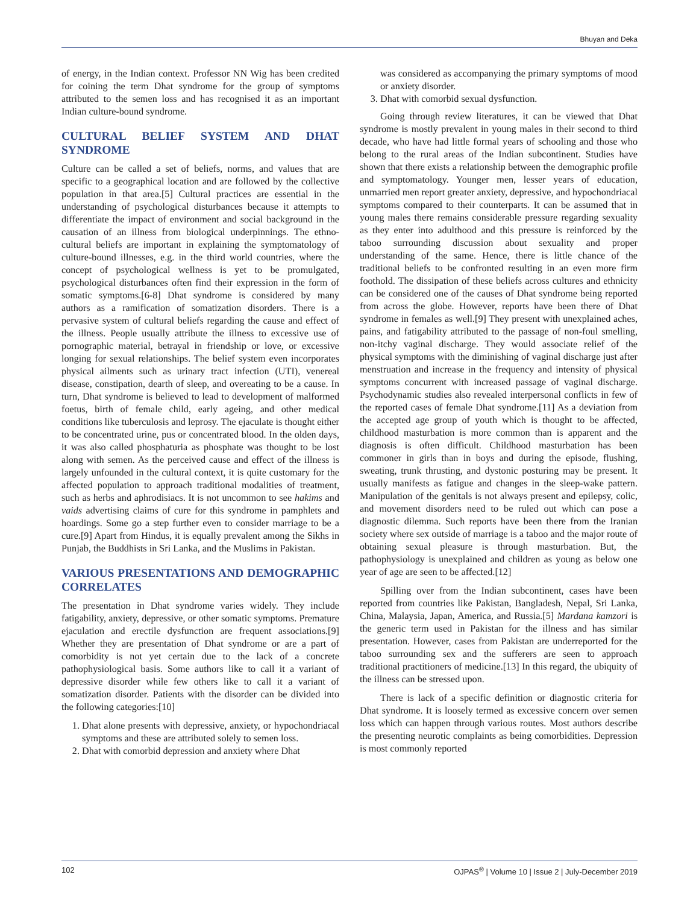Bhuyan and Deka
of energy, in the Indian context. Professor NN Wig has been credited for coining the term Dhat syndrome for the group of symptoms attributed to the semen loss and has recognised it as an important Indian culture-bound syndrome.
CULTURAL BELIEF SYSTEM AND DHAT SYNDROME
Culture can be called a set of beliefs, norms, and values that are specific to a geographical location and are followed by the collective population in that area.[5] Cultural practices are essential in the understanding of psychological disturbances because it attempts to differentiate the impact of environment and social background in the causation of an illness from biological underpinnings. The ethno-cultural beliefs are important in explaining the symptomatology of culture-bound illnesses, e.g. in the third world countries, where the concept of psychological wellness is yet to be promulgated, psychological disturbances often find their expression in the form of somatic symptoms.[6-8] Dhat syndrome is considered by many authors as a ramification of somatization disorders. There is a pervasive system of cultural beliefs regarding the cause and effect of the illness. People usually attribute the illness to excessive use of pornographic material, betrayal in friendship or love, or excessive longing for sexual relationships. The belief system even incorporates physical ailments such as urinary tract infection (UTI), venereal disease, constipation, dearth of sleep, and overeating to be a cause. In turn, Dhat syndrome is believed to lead to development of malformed foetus, birth of female child, early ageing, and other medical conditions like tuberculosis and leprosy. The ejaculate is thought either to be concentrated urine, pus or concentrated blood. In the olden days, it was also called phosphaturia as phosphate was thought to be lost along with semen. As the perceived cause and effect of the illness is largely unfounded in the cultural context, it is quite customary for the affected population to approach traditional modalities of treatment, such as herbs and aphrodisiacs. It is not uncommon to see hakims and vaids advertising claims of cure for this syndrome in pamphlets and hoardings. Some go a step further even to consider marriage to be a cure.[9] Apart from Hindus, it is equally prevalent among the Sikhs in Punjab, the Buddhists in Sri Lanka, and the Muslims in Pakistan.
VARIOUS PRESENTATIONS AND DEMOGRAPHIC CORRELATES
The presentation in Dhat syndrome varies widely. They include fatigability, anxiety, depressive, or other somatic symptoms. Premature ejaculation and erectile dysfunction are frequent associations.[9] Whether they are presentation of Dhat syndrome or are a part of comorbidity is not yet certain due to the lack of a concrete pathophysiological basis. Some authors like to call it a variant of depressive disorder while few others like to call it a variant of somatization disorder. Patients with the disorder can be divided into the following categories:[10]
1. Dhat alone presents with depressive, anxiety, or hypochondriacal symptoms and these are attributed solely to semen loss.
2. Dhat with comorbid depression and anxiety where Dhat
was considered as accompanying the primary symptoms of mood or anxiety disorder.
3. Dhat with comorbid sexual dysfunction.
Going through review literatures, it can be viewed that Dhat syndrome is mostly prevalent in young males in their second to third decade, who have had little formal years of schooling and those who belong to the rural areas of the Indian subcontinent. Studies have shown that there exists a relationship between the demographic profile and symptomatology. Younger men, lesser years of education, unmarried men report greater anxiety, depressive, and hypochondriacal symptoms compared to their counterparts. It can be assumed that in young males there remains considerable pressure regarding sexuality as they enter into adulthood and this pressure is reinforced by the taboo surrounding discussion about sexuality and proper understanding of the same. Hence, there is little chance of the traditional beliefs to be confronted resulting in an even more firm foothold. The dissipation of these beliefs across cultures and ethnicity can be considered one of the causes of Dhat syndrome being reported from across the globe. However, reports have been there of Dhat syndrome in females as well.[9] They present with unexplained aches, pains, and fatigability attributed to the passage of non-foul smelling, non-itchy vaginal discharge. They would associate relief of the physical symptoms with the diminishing of vaginal discharge just after menstruation and increase in the frequency and intensity of physical symptoms concurrent with increased passage of vaginal discharge. Psychodynamic studies also revealed interpersonal conflicts in few of the reported cases of female Dhat syndrome.[11] As a deviation from the accepted age group of youth which is thought to be affected, childhood masturbation is more common than is apparent and the diagnosis is often difficult. Childhood masturbation has been commoner in girls than in boys and during the episode, flushing, sweating, trunk thrusting, and dystonic posturing may be present. It usually manifests as fatigue and changes in the sleep-wake pattern. Manipulation of the genitals is not always present and epilepsy, colic, and movement disorders need to be ruled out which can pose a diagnostic dilemma. Such reports have been there from the Iranian society where sex outside of marriage is a taboo and the major route of obtaining sexual pleasure is through masturbation. But, the pathophysiology is unexplained and children as young as below one year of age are seen to be affected.[12]
Spilling over from the Indian subcontinent, cases have been reported from countries like Pakistan, Bangladesh, Nepal, Sri Lanka, China, Malaysia, Japan, America, and Russia.[5] Mardana kamzori is the generic term used in Pakistan for the illness and has similar presentation. However, cases from Pakistan are underreported for the taboo surrounding sex and the sufferers are seen to approach traditional practitioners of medicine.[13] In this regard, the ubiquity of the illness can be stressed upon.
There is lack of a specific definition or diagnostic criteria for Dhat syndrome. It is loosely termed as excessive concern over semen loss which can happen through various routes. Most authors describe the presenting neurotic complaints as being comorbidities. Depression is most commonly reported
102 OJPAS<sup>®</sup> | Volume 10 | Issue 2 | July-December 2019